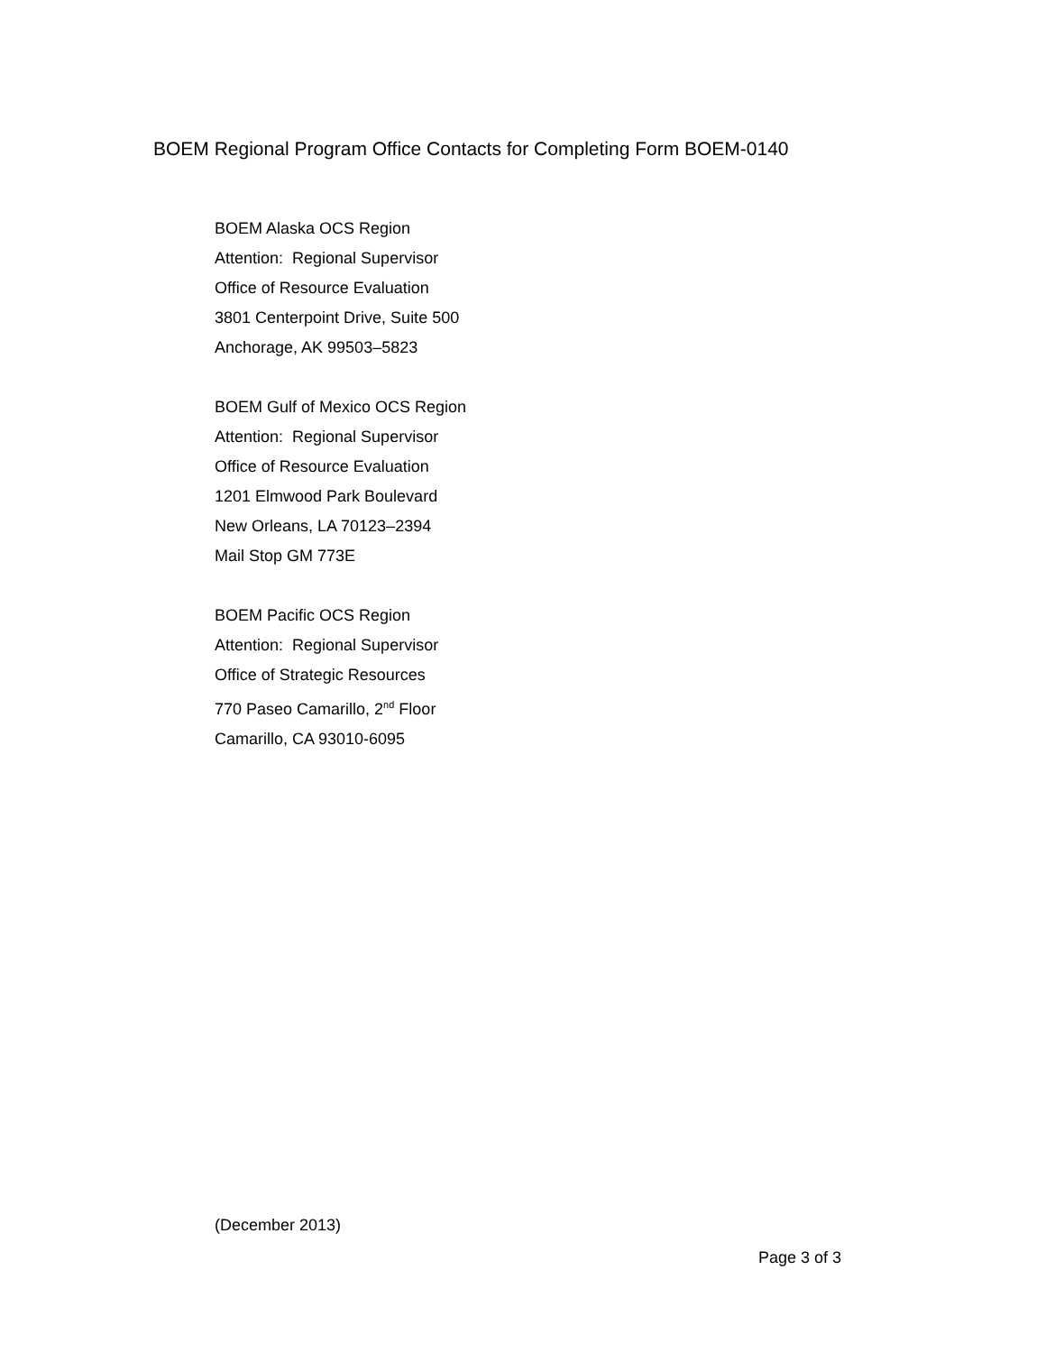BOEM Regional Program Office Contacts for Completing Form BOEM-0140
BOEM Alaska OCS Region
Attention: Regional Supervisor
Office of Resource Evaluation
3801 Centerpoint Drive, Suite 500
Anchorage, AK 99503–5823
BOEM Gulf of Mexico OCS Region
Attention: Regional Supervisor
Office of Resource Evaluation
1201 Elmwood Park Boulevard
New Orleans, LA 70123–2394
Mail Stop GM 773E
BOEM Pacific OCS Region
Attention: Regional Supervisor
Office of Strategic Resources
770 Paseo Camarillo, 2<sup>nd</sup> Floor
Camarillo, CA 93010-6095
(December 2013)
Page 3 of 3